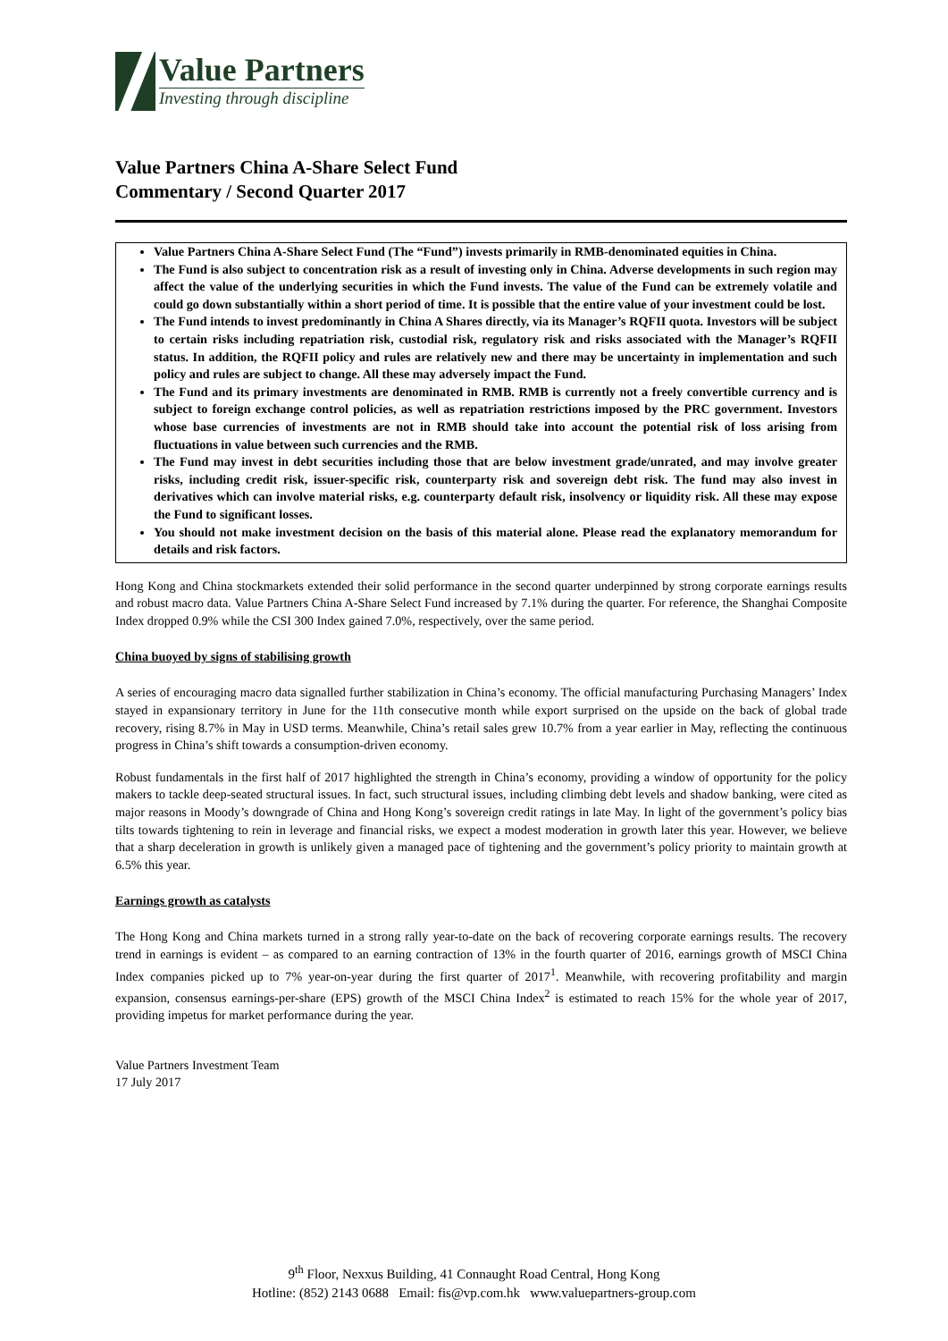Value Partners
Investing through discipline
Value Partners China A-Share Select Fund
Commentary / Second Quarter 2017
Value Partners China A-Share Select Fund (The “Fund”) invests primarily in RMB-denominated equities in China.
The Fund is also subject to concentration risk as a result of investing only in China. Adverse developments in such region may affect the value of the underlying securities in which the Fund invests. The value of the Fund can be extremely volatile and could go down substantially within a short period of time. It is possible that the entire value of your investment could be lost.
The Fund intends to invest predominantly in China A Shares directly, via its Manager’s RQFII quota. Investors will be subject to certain risks including repatriation risk, custodial risk, regulatory risk and risks associated with the Manager’s RQFII status. In addition, the RQFII policy and rules are relatively new and there may be uncertainty in implementation and such policy and rules are subject to change. All these may adversely impact the Fund.
The Fund and its primary investments are denominated in RMB. RMB is currently not a freely convertible currency and is subject to foreign exchange control policies, as well as repatriation restrictions imposed by the PRC government. Investors whose base currencies of investments are not in RMB should take into account the potential risk of loss arising from fluctuations in value between such currencies and the RMB.
The Fund may invest in debt securities including those that are below investment grade/unrated, and may involve greater risks, including credit risk, issuer-specific risk, counterparty risk and sovereign debt risk. The fund may also invest in derivatives which can involve material risks, e.g. counterparty default risk, insolvency or liquidity risk. All these may expose the Fund to significant losses.
You should not make investment decision on the basis of this material alone. Please read the explanatory memorandum for details and risk factors.
Hong Kong and China stockmarkets extended their solid performance in the second quarter underpinned by strong corporate earnings results and robust macro data. Value Partners China A-Share Select Fund increased by 7.1% during the quarter. For reference, the Shanghai Composite Index dropped 0.9% while the CSI 300 Index gained 7.0%, respectively, over the same period.
China buoyed by signs of stabilising growth
A series of encouraging macro data signalled further stabilization in China’s economy. The official manufacturing Purchasing Managers’ Index stayed in expansionary territory in June for the 11th consecutive month while export surprised on the upside on the back of global trade recovery, rising 8.7% in May in USD terms. Meanwhile, China’s retail sales grew 10.7% from a year earlier in May, reflecting the continuous progress in China’s shift towards a consumption-driven economy.
Robust fundamentals in the first half of 2017 highlighted the strength in China’s economy, providing a window of opportunity for the policy makers to tackle deep-seated structural issues. In fact, such structural issues, including climbing debt levels and shadow banking, were cited as major reasons in Moody’s downgrade of China and Hong Kong’s sovereign credit ratings in late May. In light of the government’s policy bias tilts towards tightening to rein in leverage and financial risks, we expect a modest moderation in growth later this year. However, we believe that a sharp deceleration in growth is unlikely given a managed pace of tightening and the government’s policy priority to maintain growth at 6.5% this year.
Earnings growth as catalysts
The Hong Kong and China markets turned in a strong rally year-to-date on the back of recovering corporate earnings results. The recovery trend in earnings is evident – as compared to an earning contraction of 13% in the fourth quarter of 2016, earnings growth of MSCI China Index companies picked up to 7% year-on-year during the first quarter of 2017<sup>1</sup>. Meanwhile, with recovering profitability and margin expansion, consensus earnings-per-share (EPS) growth of the MSCI China Index<sup>2</sup> is estimated to reach 15% for the whole year of 2017, providing impetus for market performance during the year.
Value Partners Investment Team
17 July 2017
9<sup>th</sup> Floor, Nexxus Building, 41 Connaught Road Central, Hong Kong
Hotline: (852) 2143 0688 Email: fis@vp.com.hk www.valuepartners-group.com